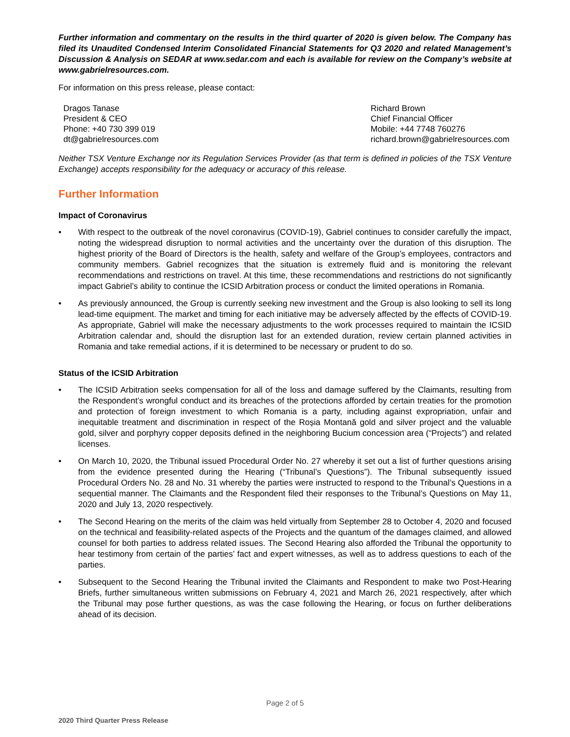Further information and commentary on the results in the third quarter of 2020 is given below. The Company has filed its Unaudited Condensed Interim Consolidated Financial Statements for Q3 2020 and related Management’s Discussion & Analysis on SEDAR at www.sedar.com and each is available for review on the Company’s website at www.gabrielresources.com.
For information on this press release, please contact:
Dragos Tanase
President & CEO
Phone: +40 730 399 019
dt@gabrielresources.com
Richard Brown
Chief Financial Officer
Mobile: +44 7748 760276
richard.brown@gabrielresources.com
Neither TSX Venture Exchange nor its Regulation Services Provider (as that term is defined in policies of the TSX Venture Exchange) accepts responsibility for the adequacy or accuracy of this release.
Further Information
Impact of Coronavirus
• With respect to the outbreak of the novel coronavirus (COVID-19), Gabriel continues to consider carefully the impact, noting the widespread disruption to normal activities and the uncertainty over the duration of this disruption. The highest priority of the Board of Directors is the health, safety and welfare of the Group’s employees, contractors and community members. Gabriel recognizes that the situation is extremely fluid and is monitoring the relevant recommendations and restrictions on travel. At this time, these recommendations and restrictions do not significantly impact Gabriel’s ability to continue the ICSID Arbitration process or conduct the limited operations in Romania.
• As previously announced, the Group is currently seeking new investment and the Group is also looking to sell its long lead-time equipment. The market and timing for each initiative may be adversely affected by the effects of COVID-19. As appropriate, Gabriel will make the necessary adjustments to the work processes required to maintain the ICSID Arbitration calendar and, should the disruption last for an extended duration, review certain planned activities in Romania and take remedial actions, if it is determined to be necessary or prudent to do so.
Status of the ICSID Arbitration
• The ICSID Arbitration seeks compensation for all of the loss and damage suffered by the Claimants, resulting from the Respondent’s wrongful conduct and its breaches of the protections afforded by certain treaties for the promotion and protection of foreign investment to which Romania is a party, including against expropriation, unfair and inequitable treatment and discrimination in respect of the Roșia Montană gold and silver project and the valuable gold, silver and porphyry copper deposits defined in the neighboring Bucium concession area (“Projects”) and related licenses.
• On March 10, 2020, the Tribunal issued Procedural Order No. 27 whereby it set out a list of further questions arising from the evidence presented during the Hearing (“Tribunal’s Questions”). The Tribunal subsequently issued Procedural Orders No. 28 and No. 31 whereby the parties were instructed to respond to the Tribunal’s Questions in a sequential manner. The Claimants and the Respondent filed their responses to the Tribunal’s Questions on May 11, 2020 and July 13, 2020 respectively.
• The Second Hearing on the merits of the claim was held virtually from September 28 to October 4, 2020 and focused on the technical and feasibility-related aspects of the Projects and the quantum of the damages claimed, and allowed counsel for both parties to address related issues. The Second Hearing also afforded the Tribunal the opportunity to hear testimony from certain of the parties’ fact and expert witnesses, as well as to address questions to each of the parties.
• Subsequent to the Second Hearing the Tribunal invited the Claimants and Respondent to make two Post-Hearing Briefs, further simultaneous written submissions on February 4, 2021 and March 26, 2021 respectively, after which the Tribunal may pose further questions, as was the case following the Hearing, or focus on further deliberations ahead of its decision.
Page 2 of 5
2020 Third Quarter Press Release